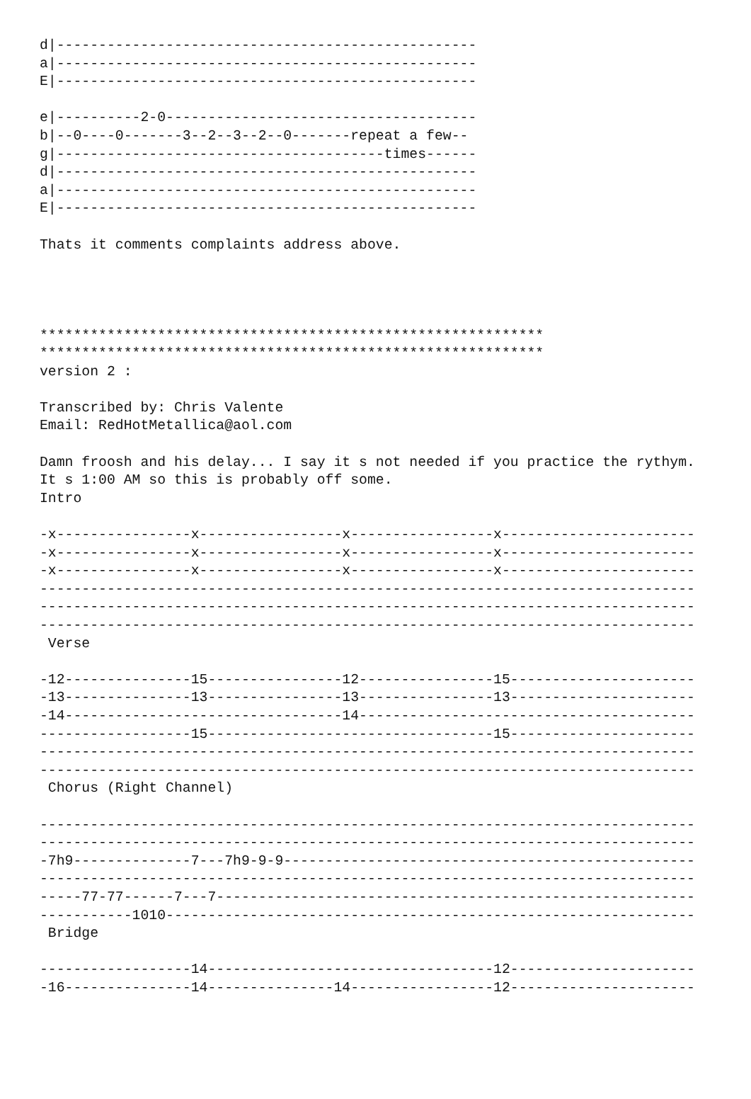d|--------------------------------------------------
a|--------------------------------------------------
E|--------------------------------------------------

e|----------2-0-------------------------------------
b|--0----0-------3--2--3--2--0-------repeat a few--
g|---------------------------------------times------
d|--------------------------------------------------
a|--------------------------------------------------
E|--------------------------------------------------

Thats it comments complaints address above.




************************************************************
************************************************************
version 2 :

Transcribed by: Chris Valente
Email: RedHotMetallica@aol.com

Damn froosh and his delay... I say it s not needed if you practice the rythym.
It s 1:00 AM so this is probably off some.
Intro

-x----------------x-----------------x-----------------x-----------------------
-x----------------x-----------------x-----------------x-----------------------
-x----------------x-----------------x-----------------x-----------------------
------------------------------------------------------------------------------
------------------------------------------------------------------------------
------------------------------------------------------------------------------
 Verse

-12---------------15----------------12----------------15----------------------
-13---------------13----------------13----------------13----------------------
-14---------------------------------14----------------------------------------
------------------15----------------------------------15----------------------
------------------------------------------------------------------------------
------------------------------------------------------------------------------
 Chorus (Right Channel)

------------------------------------------------------------------------------
------------------------------------------------------------------------------
-7h9--------------7---7h9-9-9-------------------------------------------------
------------------------------------------------------------------------------
-----77-77------7---7---------------------------------------------------------
-----------1010---------------------------------------------------------------
 Bridge

------------------14----------------------------------12----------------------
-16---------------14---------------14-----------------12----------------------